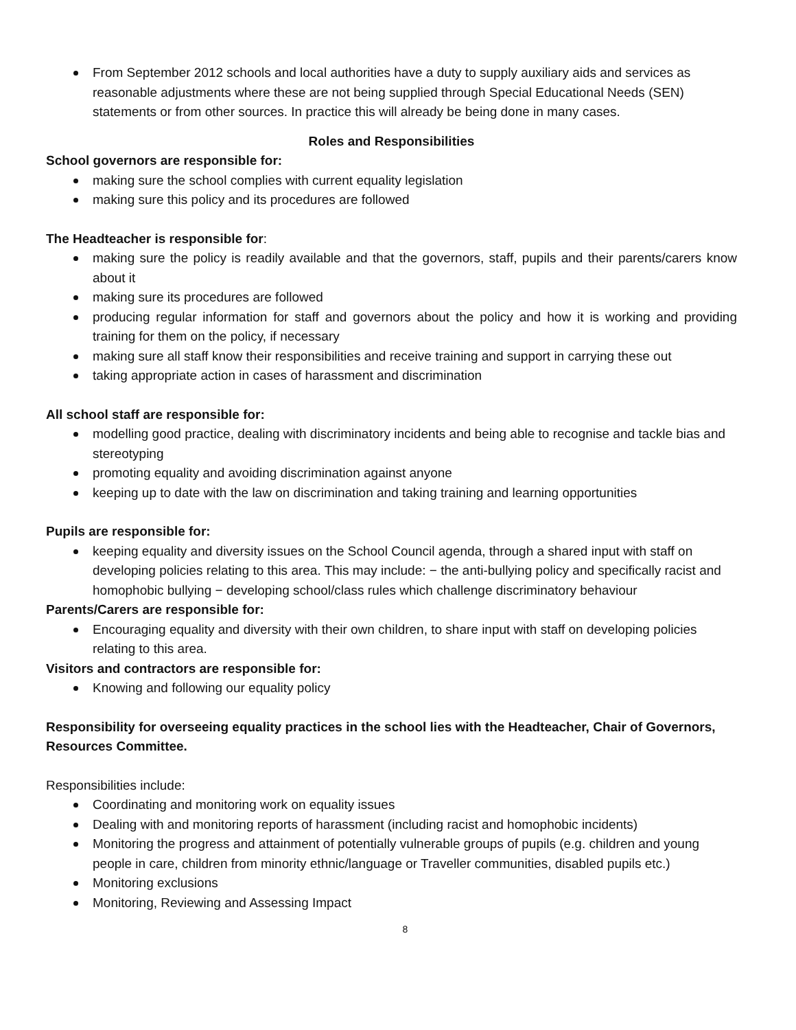From September 2012 schools and local authorities have a duty to supply auxiliary aids and services as reasonable adjustments where these are not being supplied through Special Educational Needs (SEN) statements or from other sources. In practice this will already be being done in many cases.
Roles and Responsibilities
School governors are responsible for:
making sure the school complies with current equality legislation
making sure this policy and its procedures are followed
The Headteacher is responsible for:
making sure the policy is readily available and that the governors, staff, pupils and their parents/carers know about it
making sure its procedures are followed
producing regular information for staff and governors about the policy and how it is working and providing training for them on the policy, if necessary
making sure all staff know their responsibilities and receive training and support in carrying these out
taking appropriate action in cases of harassment and discrimination
All school staff are responsible for:
modelling good practice, dealing with discriminatory incidents and being able to recognise and tackle bias and stereotyping
promoting equality and avoiding discrimination against anyone
keeping up to date with the law on discrimination and taking training and learning opportunities
Pupils are responsible for:
keeping equality and diversity issues on the School Council agenda, through a shared input with staff on developing policies relating to this area. This may include: − the anti-bullying policy and specifically racist and homophobic bullying − developing school/class rules which challenge discriminatory behaviour
Parents/Carers are responsible for:
Encouraging equality and diversity with their own children, to share input with staff on developing policies relating to this area.
Visitors and contractors are responsible for:
Knowing and following our equality policy
Responsibility for overseeing equality practices in the school lies with the Headteacher, Chair of Governors, Resources Committee.
Responsibilities include:
Coordinating and monitoring work on equality issues
Dealing with and monitoring reports of harassment (including racist and homophobic incidents)
Monitoring the progress and attainment of potentially vulnerable groups of pupils (e.g. children and young people in care, children from minority ethnic/language or Traveller communities, disabled pupils etc.)
Monitoring exclusions
Monitoring, Reviewing and Assessing Impact
8